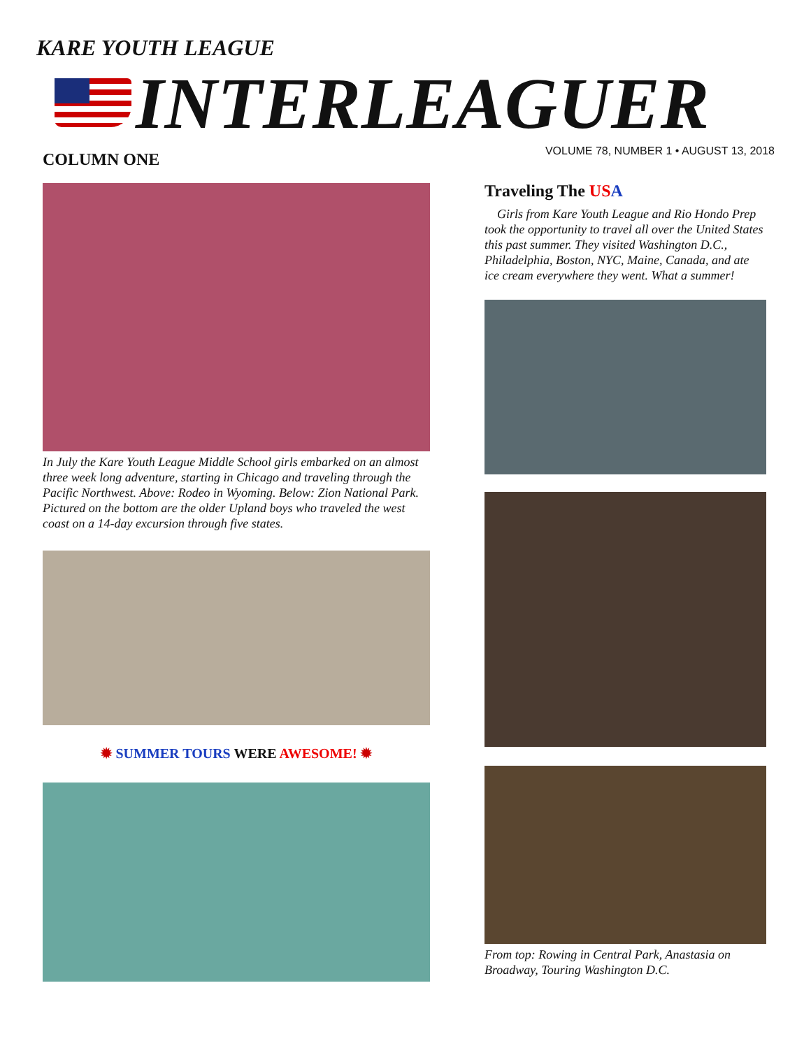KARE YOUTH LEAGUE
INTERLEAGUER
VOLUME 78, NUMBER 1 • AUGUST 13, 2018
COLUMN ONE
In July the Kare Youth League Middle School girls embarked on an almost three week long adventure, starting in Chicago and traveling through the Pacific Northwest. Above: Rodeo in Wyoming. Below: Zion National Park. Pictured on the bottom are the older Upland boys who traveled the west coast on a 14-day excursion through five states.
✹ SUMMER TOURS WERE AWESOME! ✹
Traveling The US A
Girls from Kare Youth League and Rio Hondo Prep took the opportunity to travel all over the United States this past summer. They visited Washington D.C., Philadelphia, Boston, NYC, Maine, Canada, and ate ice cream everywhere they went. What a summer!
From top: Rowing in Central Park, Anastasia on Broadway, Touring Washington D.C.